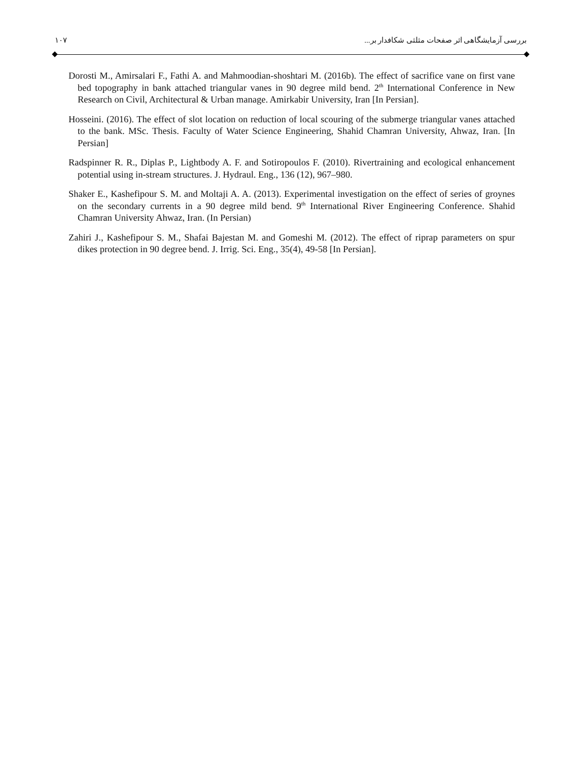۱۰۷ بررسی آزمایشگاهی اثر صفحات مثلثی شکافدار بر...
Dorosti M., Amirsalari F., Fathi A. and Mahmoodian-shoshtari M. (2016b). The effect of sacrifice vane on first vane bed topography in bank attached triangular vanes in 90 degree mild bend. 2<sup>th</sup> International Conference in New Research on Civil, Architectural & Urban manage. Amirkabir University, Iran [In Persian].
Hosseini. (2016). The effect of slot location on reduction of local scouring of the submerge triangular vanes attached to the bank. MSc. Thesis. Faculty of Water Science Engineering, Shahid Chamran University, Ahwaz, Iran. [In Persian]
Radspinner R. R., Diplas P., Lightbody A. F. and Sotiropoulos F. (2010). Rivertraining and ecological enhancement potential using in-stream structures. J. Hydraul. Eng., 136 (12), 967–980.
Shaker E., Kashefipour S. M. and Moltaji A. A. (2013). Experimental investigation on the effect of series of groynes on the secondary currents in a 90 degree mild bend. 9<sup>th</sup> International River Engineering Conference. Shahid Chamran University Ahwaz, Iran. (In Persian)
Zahiri J., Kashefipour S. M., Shafai Bajestan M. and Gomeshi M. (2012). The effect of riprap parameters on spur dikes protection in 90 degree bend. J. Irrig. Sci. Eng., 35(4), 49-58 [In Persian].